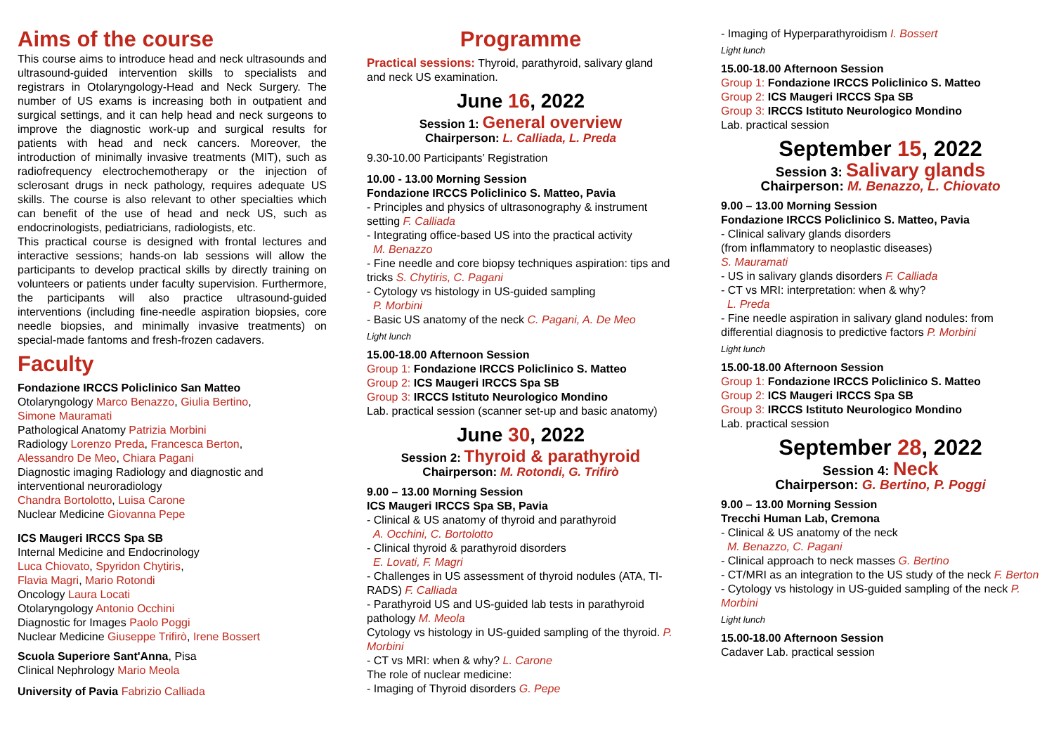Aims of the course
This course aims to introduce head and neck ultrasounds and ultrasound-guided intervention skills to specialists and registrars in Otolaryngology-Head and Neck Surgery. The number of US exams is increasing both in outpatient and surgical settings, and it can help head and neck surgeons to improve the diagnostic work-up and surgical results for patients with head and neck cancers. Moreover, the introduction of minimally invasive treatments (MIT), such as radiofrequency electrochemotherapy or the injection of sclerosant drugs in neck pathology, requires adequate US skills. The course is also relevant to other specialties which can benefit of the use of head and neck US, such as endocrinologists, pediatricians, radiologists, etc.
This practical course is designed with frontal lectures and interactive sessions; hands-on lab sessions will allow the participants to develop practical skills by directly training on volunteers or patients under faculty supervision. Furthermore, the participants will also practice ultrasound-guided interventions (including fine-needle aspiration biopsies, core needle biopsies, and minimally invasive treatments) on special-made fantoms and fresh-frozen cadavers.
Faculty
Fondazione IRCCS Policlinico San Matteo
Otolaryngology Marco Benazzo, Giulia Bertino,
Simone Mauramati
Pathological Anatomy Patrizia Morbini
Radiology Lorenzo Preda, Francesca Berton,
Alessandro De Meo, Chiara Pagani
Diagnostic imaging Radiology and diagnostic and interventional neuroradiology
Chandra Bortolotto, Luisa Carone
Nuclear Medicine Giovanna Pepe
ICS Maugeri IRCCS Spa SB
Internal Medicine and Endocrinology
Luca Chiovato, Spyridon Chytiris,
Flavia Magri, Mario Rotondi
Oncology Laura Locati
Otolaryngology Antonio Occhini
Diagnostic for Images Paolo Poggi
Nuclear Medicine Giuseppe Trifirò, Irene Bossert
Scuola Superiore Sant'Anna, Pisa
Clinical Nephrology Mario Meola
University of Pavia Fabrizio Calliada
Programme
Practical sessions: Thyroid, parathyroid, salivary gland and neck US examination.
June 16, 2022
Session 1: General overview
Chairperson: L. Calliada, L. Preda
9.30-10.00 Participants’ Registration
10.00 - 13.00 Morning Session
Fondazione IRCCS Policlinico S. Matteo, Pavia
- Principles and physics of ultrasonography & instrument setting F. Calliada
- Integrating office-based US into the practical activity
M. Benazzo
- Fine needle and core biopsy techniques aspiration: tips and tricks S. Chytiris, C. Pagani
- Cytology vs histology in US-guided sampling
P. Morbini
- Basic US anatomy of the neck C. Pagani, A. De Meo
Light lunch
15.00-18.00 Afternoon Session
Group 1: Fondazione IRCCS Policlinico S. Matteo
Group 2: ICS Maugeri IRCCS Spa SB
Group 3: IRCCS Istituto Neurologico Mondino
Lab. practical session (scanner set-up and basic anatomy)
June 30, 2022
Session 2: Thyroid & parathyroid
Chairperson: M. Rotondi, G. Trifirò
9.00 – 13.00 Morning Session
ICS Maugeri IRCCS Spa SB, Pavia
- Clinical & US anatomy of thyroid and parathyroid
A. Occhini, C. Bortolotto
- Clinical thyroid & parathyroid disorders
E. Lovati, F. Magri
- Challenges in US assessment of thyroid nodules (ATA, TI-RADS) F. Calliada
- Parathyroid US and US-guided lab tests in parathyroid pathology M. Meola
Cytology vs histology in US-guided sampling of the thyroid. P. Morbini
- CT vs MRI: when & why? L. Carone
The role of nuclear medicine:
- Imaging of Thyroid disorders G. Pepe
- Imaging of Hyperparathyroidism I. Bossert
Light lunch
15.00-18.00 Afternoon Session
Group 1: Fondazione IRCCS Policlinico S. Matteo
Group 2: ICS Maugeri IRCCS Spa SB
Group 3: IRCCS Istituto Neurologico Mondino
Lab. practical session
September 15, 2022
Session 3: Salivary glands
Chairperson: M. Benazzo, L. Chiovato
9.00 – 13.00 Morning Session
Fondazione IRCCS Policlinico S. Matteo, Pavia
- Clinical salivary glands disorders
(from inflammatory to neoplastic diseases)
S. Mauramati
- US in salivary glands disorders F. Calliada
- CT vs MRI: interpretation: when & why?
L. Preda
- Fine needle aspiration in salivary gland nodules: from differential diagnosis to predictive factors P. Morbini
Light lunch
15.00-18.00 Afternoon Session
Group 1: Fondazione IRCCS Policlinico S. Matteo
Group 2: ICS Maugeri IRCCS Spa SB
Group 3: IRCCS Istituto Neurologico Mondino
Lab. practical session
September 28, 2022
Session 4: Neck
Chairperson: G. Bertino, P. Poggi
9.00 – 13.00 Morning Session
Trecchi Human Lab, Cremona
- Clinical & US anatomy of the neck
M. Benazzo, C. Pagani
- Clinical approach to neck masses G. Bertino
- CT/MRI as an integration to the US study of the neck F. Berton
- Cytology vs histology in US-guided sampling of the neck P. Morbini
Light lunch
15.00-18.00 Afternoon Session
Cadaver Lab. practical session